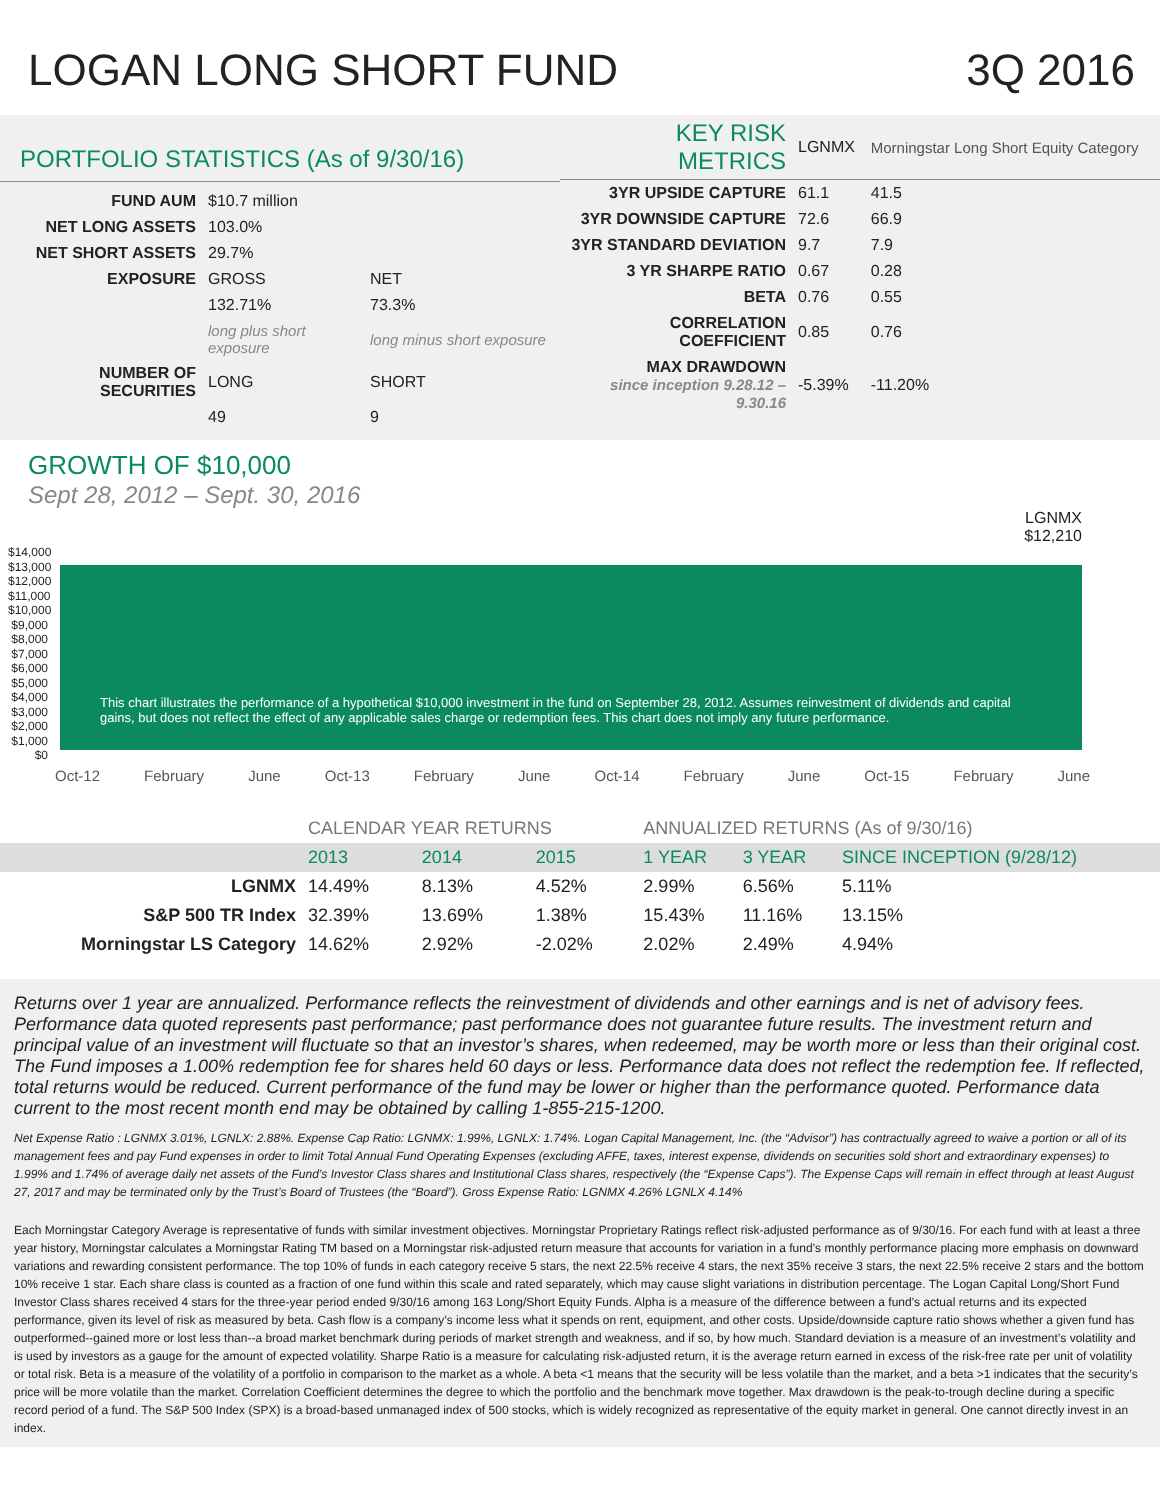LOGAN LONG SHORT FUND 3Q 2016
PORTFOLIO STATISTICS (As of 9/30/16)
| FUND AUM | $10.7 million | |
| NET LONG ASSETS | 103.0% | |
| NET SHORT ASSETS | 29.7% | |
| EXPOSURE | GROSS | NET |
| | 132.71% | 73.3% |
| | long plus short exposure | long minus short exposure |
| NUMBER OF SECURITIES | LONG | SHORT |
| | 49 | 9 |
| KEY RISK METRICS | LGNMX | Morningstar Long Short Equity Category |
| --- | --- | --- |
| 3YR UPSIDE CAPTURE | 61.1 | 41.5 |
| 3YR DOWNSIDE CAPTURE | 72.6 | 66.9 |
| 3YR STANDARD DEVIATION | 9.7 | 7.9 |
| 3 YR SHARPE RATIO | 0.67 | 0.28 |
| BETA | 0.76 | 0.55 |
| CORRELATION COEFFICIENT | 0.85 | 0.76 |
| MAX DRAWDOWN since inception 9.28.12 – 9.30.16 | -5.39% | -11.20% |
GROWTH OF $10,000
Sept 28, 2012 – Sept. 30, 2016
LGNMX
$12,210
$14,000 $13,000 $12,000 $11,000 $10,000 $9,000 $8,000 $7,000 $6,000 $5,000 $4,000 $3,000 $2,000 $1,000 $0
This chart illustrates the performance of a hypothetical $10,000 investment in the fund on September 28, 2012. Assumes reinvestment of dividends and capital gains, but does not reflect the effect of any applicable sales charge or redemption fees. This chart does not imply any future performance.
Oct-12 February June Oct-13 February June Oct-14 February June Oct-15 February June
| | CALENDAR YEAR RETURNS | | | ANNUALIZED RETURNS (As of 9/30/16) | | |
| --- | --- | --- | --- | --- | --- | --- |
| | 2013 | 2014 | 2015 | 1 YEAR | 3 YEAR | SINCE INCEPTION (9/28/12) |
| LGNMX | 14.49% | 8.13% | 4.52% | 2.99% | 6.56% | 5.11% |
| S&P 500 TR Index | 32.39% | 13.69% | 1.38% | 15.43% | 11.16% | 13.15% |
| Morningstar LS Category | 14.62% | 2.92% | -2.02% | 2.02% | 2.49% | 4.94% |
Returns over 1 year are annualized. Performance reflects the reinvestment of dividends and other earnings and is net of advisory fees. Performance data quoted represents past performance; past performance does not guarantee future results. The investment return and principal value of an investment will fluctuate so that an investor’s shares, when redeemed, may be worth more or less than their original cost. The Fund imposes a 1.00% redemption fee for shares held 60 days or less. Performance data does not reflect the redemption fee. If reflected, total returns would be reduced. Current performance of the fund may be lower or higher than the performance quoted. Performance data current to the most recent month end may be obtained by calling 1-855-215-1200.
Net Expense Ratio : LGNMX 3.01%, LGNLX: 2.88%. Expense Cap Ratio: LGNMX: 1.99%, LGNLX: 1.74%. Logan Capital Management, Inc. (the “Advisor”) has contractually agreed to waive a portion or all of its management fees and pay Fund expenses in order to limit Total Annual Fund Operating Expenses (excluding AFFE, taxes, interest expense, dividends on securities sold short and extraordinary expenses) to 1.99% and 1.74% of average daily net assets of the Fund’s Investor Class shares and Institutional Class shares, respectively (the “Expense Caps”). The Expense Caps will remain in effect through at least August 27, 2017 and may be terminated only by the Trust’s Board of Trustees (the “Board”). Gross Expense Ratio: LGNMX 4.26% LGNLX 4.14%
Each Morningstar Category Average is representative of funds with similar investment objectives. Morningstar Proprietary Ratings reflect risk-adjusted performance as of 9/30/16. For each fund with at least a three year history, Morningstar calculates a Morningstar Rating TM based on a Morningstar risk-adjusted return measure that accounts for variation in a fund’s monthly performance placing more emphasis on downward variations and rewarding consistent performance. The top 10% of funds in each category receive 5 stars, the next 22.5% receive 4 stars, the next 35% receive 3 stars, the next 22.5% receive 2 stars and the bottom 10% receive 1 star. Each share class is counted as a fraction of one fund within this scale and rated separately, which may cause slight variations in distribution percentage. The Logan Capital Long/Short Fund Investor Class shares received 4 stars for the three-year period ended 9/30/16 among 163 Long/Short Equity Funds. Alpha is a measure of the difference between a fund's actual returns and its expected performance, given its level of risk as measured by beta. Cash flow is a company’s income less what it spends on rent, equipment, and other costs. Upside/downside capture ratio shows whether a given fund has outperformed--gained more or lost less than--a broad market benchmark during periods of market strength and weakness, and if so, by how much. Standard deviation is a measure of an investment’s volatility and is used by investors as a gauge for the amount of expected volatility. Sharpe Ratio is a measure for calculating risk-adjusted return, it is the average return earned in excess of the risk-free rate per unit of volatility or total risk. Beta is a measure of the volatility of a portfolio in comparison to the market as a whole. A beta <1 means that the security will be less volatile than the market, and a beta >1 indicates that the security’s price will be more volatile than the market. Correlation Coefficient determines the degree to which the portfolio and the benchmark move together. Max drawdown is the peak-to-trough decline during a specific record period of a fund. The S&P 500 Index (SPX) is a broad-based unmanaged index of 500 stocks, which is widely recognized as representative of the equity market in general. One cannot directly invest in an index.